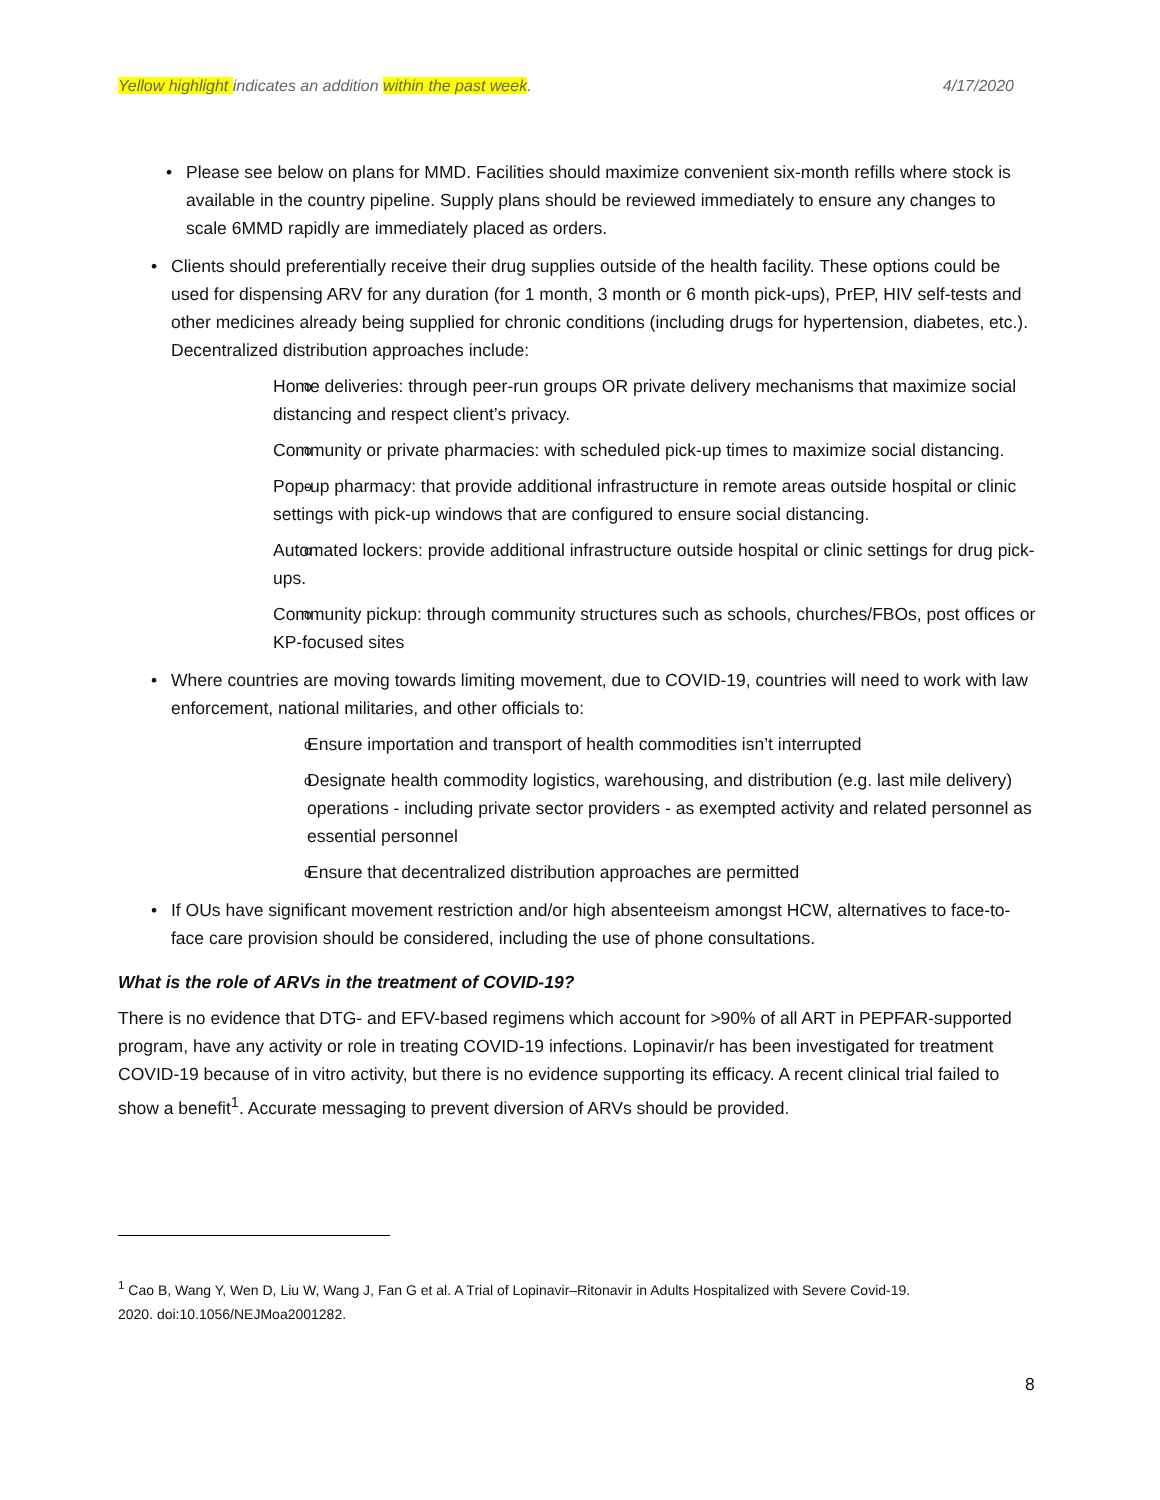Yellow highlight indicates an addition within the past week. 4/17/2020
Please see below on plans for MMD. Facilities should maximize convenient six-month refills where stock is available in the country pipeline. Supply plans should be reviewed immediately to ensure any changes to scale 6MMD rapidly are immediately placed as orders.
Clients should preferentially receive their drug supplies outside of the health facility. These options could be used for dispensing ARV for any duration (for 1 month, 3 month or 6 month pick-ups), PrEP, HIV self-tests and other medicines already being supplied for chronic conditions (including drugs for hypertension, diabetes, etc.). Decentralized distribution approaches include:
Home deliveries: through peer-run groups OR private delivery mechanisms that maximize social distancing and respect client’s privacy.
Community or private pharmacies: with scheduled pick-up times to maximize social distancing.
Pop-up pharmacy: that provide additional infrastructure in remote areas outside hospital or clinic settings with pick-up windows that are configured to ensure social distancing.
Automated lockers: provide additional infrastructure outside hospital or clinic settings for drug pick-ups.
Community pickup: through community structures such as schools, churches/FBOs, post offices or KP-focused sites
Where countries are moving towards limiting movement, due to COVID-19, countries will need to work with law enforcement, national militaries, and other officials to:
Ensure importation and transport of health commodities isn’t interrupted
Designate health commodity logistics, warehousing, and distribution (e.g. last mile delivery) operations - including private sector providers - as exempted activity and related personnel as essential personnel
Ensure that decentralized distribution approaches are permitted
If OUs have significant movement restriction and/or high absenteeism amongst HCW, alternatives to face-to-face care provision should be considered, including the use of phone consultations.
What is the role of ARVs in the treatment of COVID-19?
There is no evidence that DTG- and EFV-based regimens which account for >90% of all ART in PEPFAR-supported program, have any activity or role in treating COVID-19 infections. Lopinavir/r has been investigated for treatment COVID-19 because of in vitro activity, but there is no evidence supporting its efficacy. A recent clinical trial failed to show a benefit<sup>1</sup>. Accurate messaging to prevent diversion of ARVs should be provided.
<sup>1</sup> Cao B, Wang Y, Wen D, Liu W, Wang J, Fan G et al. A Trial of Lopinavir–Ritonavir in Adults Hospitalized with Severe Covid-19. 2020. doi:10.1056/NEJMoa2001282.
8